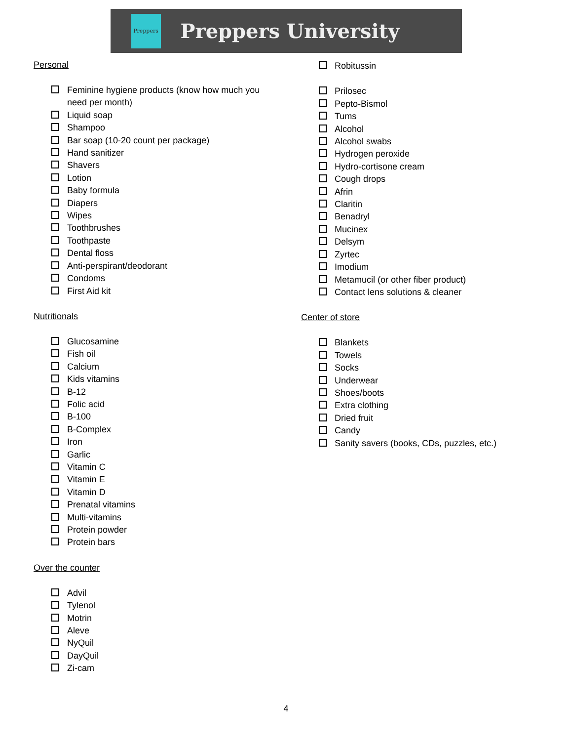Preppers
Preppers University
Personal
Feminine hygiene products (know how much you need per month)
Liquid soap
Shampoo
Bar soap (10-20 count per package)
Hand sanitizer
Shavers
Lotion
Baby formula
Diapers
Wipes
Toothbrushes
Toothpaste
Dental floss
Anti-perspirant/deodorant
Condoms
First Aid kit
Nutritionals
Glucosamine
Fish oil
Calcium
Kids vitamins
B-12
Folic acid
B-100
B-Complex
Iron
Garlic
Vitamin C
Vitamin E
Vitamin D
Prenatal vitamins
Multi-vitamins
Protein powder
Protein bars
Over the counter
Advil
Tylenol
Motrin
Aleve
NyQuil
DayQuil
Zi-cam
Robitussin
Prilosec
Pepto-Bismol
Tums
Alcohol
Alcohol swabs
Hydrogen peroxide
Hydro-cortisone cream
Cough drops
Afrin
Claritin
Benadryl
Mucinex
Delsym
Zyrtec
Imodium
Metamucil (or other fiber product)
Contact lens solutions & cleaner
Center of store
Blankets
Towels
Socks
Underwear
Shoes/boots
Extra clothing
Dried fruit
Candy
Sanity savers (books, CDs, puzzles, etc.)
4